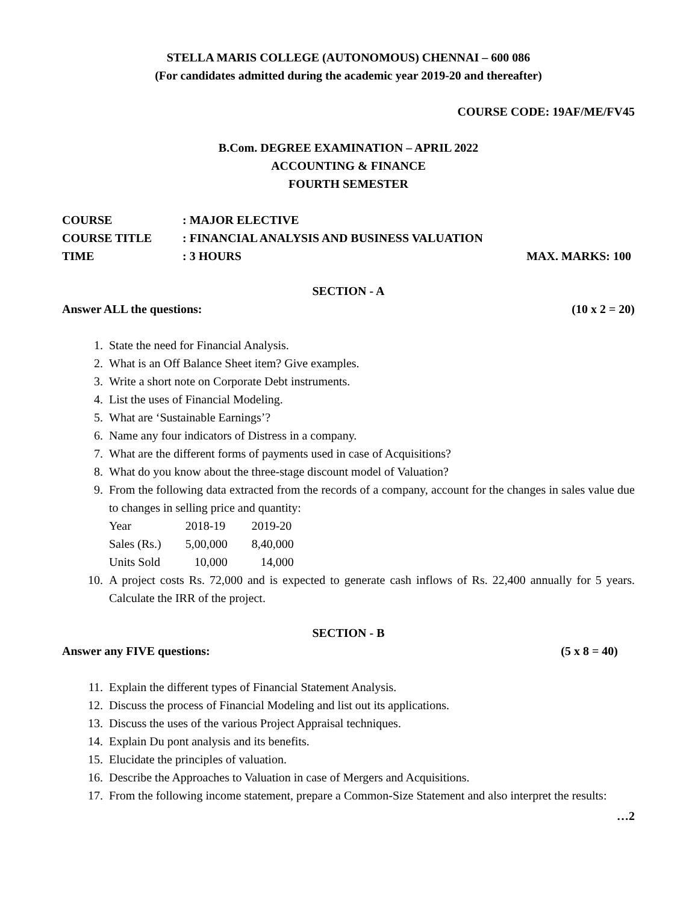STELLA MARIS COLLEGE (AUTONOMOUS) CHENNAI – 600 086
(For candidates admitted during the academic year 2019-20 and thereafter)
COURSE CODE: 19AF/ME/FV45
B.Com. DEGREE EXAMINATION – APRIL 2022
ACCOUNTING & FINANCE
FOURTH SEMESTER
| COURSE | : MAJOR ELECTIVE | |
| COURSE TITLE | : FINANCIAL ANALYSIS AND BUSINESS VALUATION | |
| TIME | : 3 HOURS | MAX. MARKS: 100 |
SECTION - A
Answer ALL the questions: (10 x 2 = 20)
1. State the need for Financial Analysis.
2. What is an Off Balance Sheet item? Give examples.
3. Write a short note on Corporate Debt instruments.
4. List the uses of Financial Modeling.
5. What are ‘Sustainable Earnings’?
6. Name any four indicators of Distress in a company.
7. What are the different forms of payments used in case of Acquisitions?
8. What do you know about the three-stage discount model of Valuation?
9. From the following data extracted from the records of a company, account for the changes in sales value due to changes in selling price and quantity:
| Year | 2018-19 | 2019-20 |
| Sales (Rs.) | 5,00,000 | 8,40,000 |
| Units Sold | 10,000 | 14,000 |
10. A project costs Rs. 72,000 and is expected to generate cash inflows of Rs. 22,400 annually for 5 years. Calculate the IRR of the project.
SECTION - B
Answer any FIVE questions: (5 x 8 = 40)
11. Explain the different types of Financial Statement Analysis.
12. Discuss the process of Financial Modeling and list out its applications.
13. Discuss the uses of the various Project Appraisal techniques.
14. Explain Du pont analysis and its benefits.
15. Elucidate the principles of valuation.
16. Describe the Approaches to Valuation in case of Mergers and Acquisitions.
17. From the following income statement, prepare a Common-Size Statement and also interpret the results:
…2